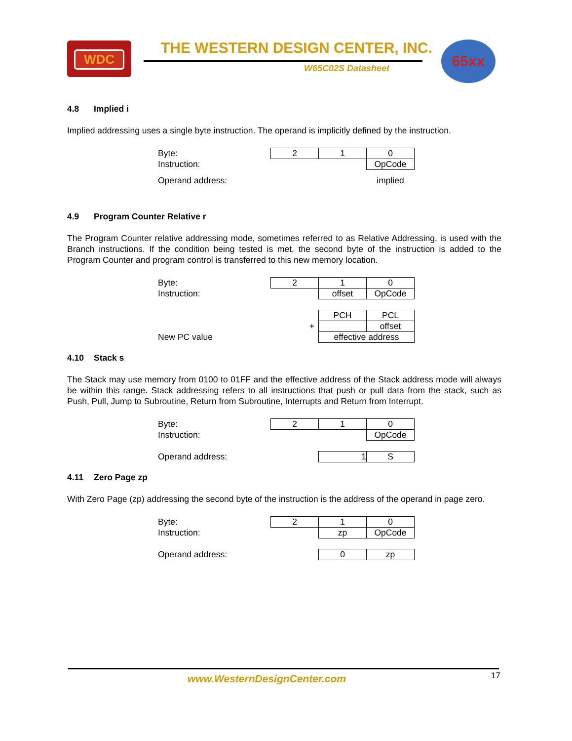WDC
THE WESTERN DESIGN CENTER, INC.
W65C02S Datasheet
65xx
4.8 Implied i
Implied addressing uses a single byte instruction. The operand is implicitly defined by the instruction.
| Byte: | | 2 | 1 | 0 |
| Instruction: | | | | OpCode |
| Operand address: | | | | implied |
4.9 Program Counter Relative r
The Program Counter relative addressing mode, sometimes referred to as Relative Addressing, is used with the Branch instructions. If the condition being tested is met, the second byte of the instruction is added to the Program Counter and program control is transferred to this new memory location.
| Byte: | | 2 | 1 | 0 |
| Instruction: | | | offset | OpCode |
| | | | PCH | PCL |
| | | + | | offset |
| New PC value | | | effective address | |
4.10 Stack s
The Stack may use memory from 0100 to 01FF and the effective address of the Stack address mode will always be within this range. Stack addressing refers to all instructions that push or pull data from the stack, such as Push, Pull, Jump to Subroutine, Return from Subroutine, Interrupts and Return from Interrupt.
| Byte: | | 2 | 1 | 0 |
| Instruction: | | | | OpCode |
| Operand address: | | | 1 | S |
4.11 Zero Page zp
With Zero Page (zp) addressing the second byte of the instruction is the address of the operand in page zero.
| Byte: | | 2 | 1 | 0 |
| Instruction: | | | zp | OpCode |
| Operand address: | | | 0 | zp |
www.WesternDesignCenter.com 17